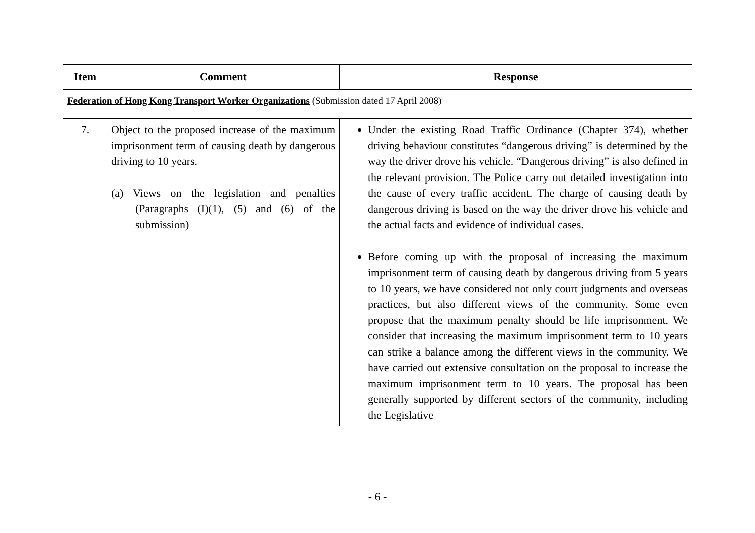| Item | Comment | Response |
| --- | --- | --- |
| Federation of Hong Kong Transport Worker Organizations (Submission dated 17 April 2008) | | |
| 7. | Object to the proposed increase of the maximum imprisonment term of causing death by dangerous driving to 10 years. (a) Views on the legislation and penalties (Paragraphs (I)(1), (5) and (6) of the submission) | Under the existing Road Traffic Ordinance (Chapter 374), whether driving behaviour constitutes “dangerous driving” is determined by the way the driver drove his vehicle. “Dangerous driving” is also defined in the relevant provision. The Police carry out detailed investigation into the cause of every traffic accident. The charge of causing death by dangerous driving is based on the way the driver drove his vehicle and the actual facts and evidence of individual cases. Before coming up with the proposal of increasing the maximum imprisonment term of causing death by dangerous driving from 5 years to 10 years, we have considered not only court judgments and overseas practices, but also different views of the community. Some even propose that the maximum penalty should be life imprisonment. We consider that increasing the maximum imprisonment term to 10 years can strike a balance among the different views in the community. We have carried out extensive consultation on the proposal to increase the maximum imprisonment term to 10 years. The proposal has been generally supported by different sectors of the community, including the Legislative |
- 6 -